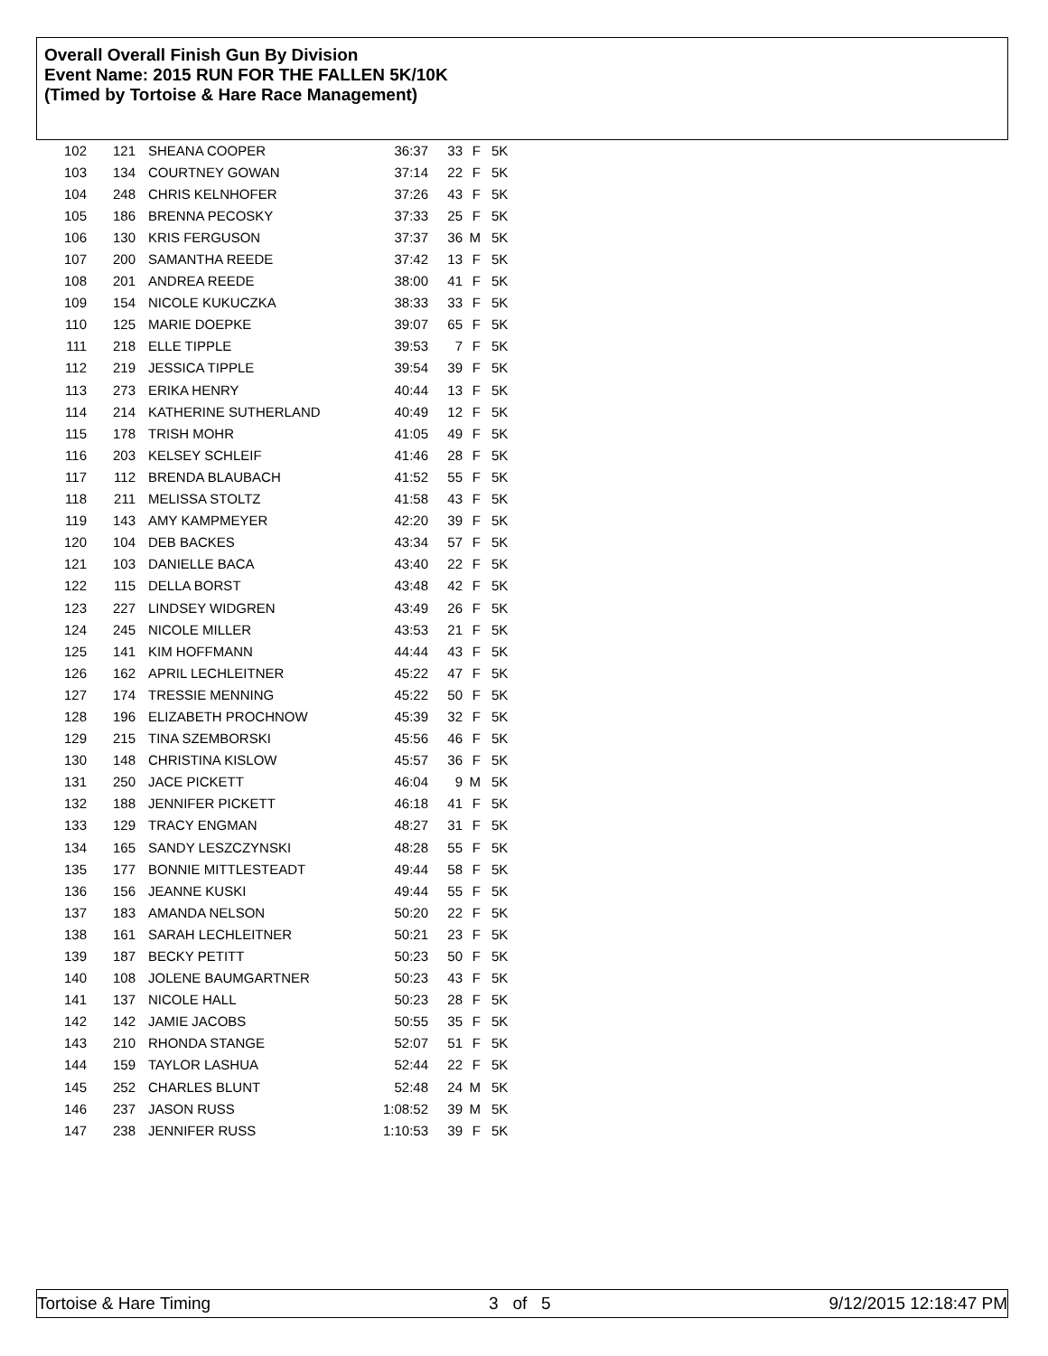Overall Overall Finish Gun By Division
Event Name: 2015 RUN FOR THE FALLEN 5K/10K
(Timed by Tortoise & Hare Race Management)
| 102 | 121 | SHEANA COOPER | 36:37 | 33 | F | 5K |
| 103 | 134 | COURTNEY GOWAN | 37:14 | 22 | F | 5K |
| 104 | 248 | CHRIS KELNHOFER | 37:26 | 43 | F | 5K |
| 105 | 186 | BRENNA PECOSKY | 37:33 | 25 | F | 5K |
| 106 | 130 | KRIS FERGUSON | 37:37 | 36 | M | 5K |
| 107 | 200 | SAMANTHA REEDE | 37:42 | 13 | F | 5K |
| 108 | 201 | ANDREA REEDE | 38:00 | 41 | F | 5K |
| 109 | 154 | NICOLE KUKUCZKA | 38:33 | 33 | F | 5K |
| 110 | 125 | MARIE DOEPKE | 39:07 | 65 | F | 5K |
| 111 | 218 | ELLE TIPPLE | 39:53 | 7 | F | 5K |
| 112 | 219 | JESSICA TIPPLE | 39:54 | 39 | F | 5K |
| 113 | 273 | ERIKA HENRY | 40:44 | 13 | F | 5K |
| 114 | 214 | KATHERINE SUTHERLAND | 40:49 | 12 | F | 5K |
| 115 | 178 | TRISH MOHR | 41:05 | 49 | F | 5K |
| 116 | 203 | KELSEY SCHLEIF | 41:46 | 28 | F | 5K |
| 117 | 112 | BRENDA BLAUBACH | 41:52 | 55 | F | 5K |
| 118 | 211 | MELISSA STOLTZ | 41:58 | 43 | F | 5K |
| 119 | 143 | AMY KAMPMEYER | 42:20 | 39 | F | 5K |
| 120 | 104 | DEB BACKES | 43:34 | 57 | F | 5K |
| 121 | 103 | DANIELLE BACA | 43:40 | 22 | F | 5K |
| 122 | 115 | DELLA BORST | 43:48 | 42 | F | 5K |
| 123 | 227 | LINDSEY WIDGREN | 43:49 | 26 | F | 5K |
| 124 | 245 | NICOLE MILLER | 43:53 | 21 | F | 5K |
| 125 | 141 | KIM HOFFMANN | 44:44 | 43 | F | 5K |
| 126 | 162 | APRIL LECHLEITNER | 45:22 | 47 | F | 5K |
| 127 | 174 | TRESSIE MENNING | 45:22 | 50 | F | 5K |
| 128 | 196 | ELIZABETH PROCHNOW | 45:39 | 32 | F | 5K |
| 129 | 215 | TINA SZEMBORSKI | 45:56 | 46 | F | 5K |
| 130 | 148 | CHRISTINA KISLOW | 45:57 | 36 | F | 5K |
| 131 | 250 | JACE PICKETT | 46:04 | 9 | M | 5K |
| 132 | 188 | JENNIFER PICKETT | 46:18 | 41 | F | 5K |
| 133 | 129 | TRACY ENGMAN | 48:27 | 31 | F | 5K |
| 134 | 165 | SANDY LESZCZYNSKI | 48:28 | 55 | F | 5K |
| 135 | 177 | BONNIE MITTLESTEADT | 49:44 | 58 | F | 5K |
| 136 | 156 | JEANNE KUSKI | 49:44 | 55 | F | 5K |
| 137 | 183 | AMANDA NELSON | 50:20 | 22 | F | 5K |
| 138 | 161 | SARAH LECHLEITNER | 50:21 | 23 | F | 5K |
| 139 | 187 | BECKY PETITT | 50:23 | 50 | F | 5K |
| 140 | 108 | JOLENE BAUMGARTNER | 50:23 | 43 | F | 5K |
| 141 | 137 | NICOLE HALL | 50:23 | 28 | F | 5K |
| 142 | 142 | JAMIE JACOBS | 50:55 | 35 | F | 5K |
| 143 | 210 | RHONDA STANGE | 52:07 | 51 | F | 5K |
| 144 | 159 | TAYLOR LASHUA | 52:44 | 22 | F | 5K |
| 145 | 252 | CHARLES BLUNT | 52:48 | 24 | M | 5K |
| 146 | 237 | JASON RUSS | 1:08:52 | 39 | M | 5K |
| 147 | 238 | JENNIFER RUSS | 1:10:53 | 39 | F | 5K |
Tortoise & Hare Timing 3 of 5 9/12/2015 12:18:47 PM